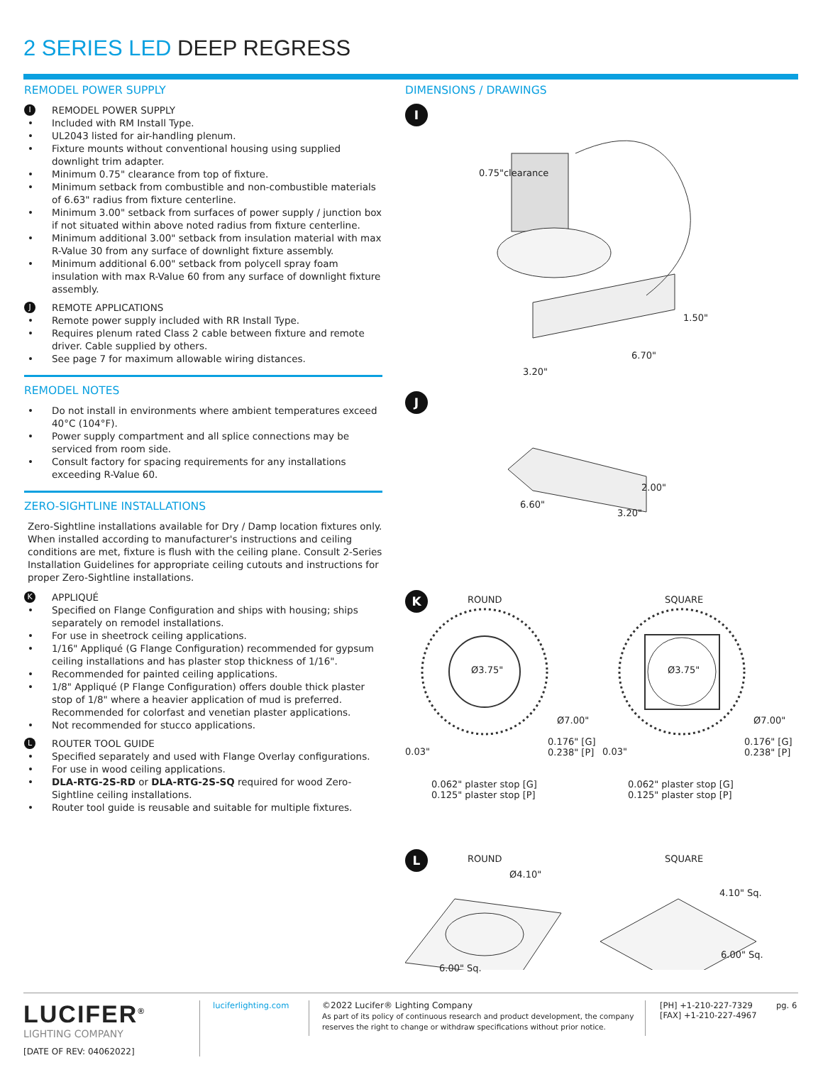2 SERIES LED DEEP REGRESS
REMODEL POWER SUPPLY
I REMODEL POWER SUPPLY
Included with RM Install Type.
UL2043 listed for air-handling plenum.
Fixture mounts without conventional housing using supplied downlight trim adapter.
Minimum 0.75" clearance from top of fixture.
Minimum setback from combustible and non-combustible materials of 6.63" radius from fixture centerline.
Minimum 3.00" setback from surfaces of power supply / junction box if not situated within above noted radius from fixture centerline.
Minimum additional 3.00" setback from insulation material with max R-Value 30 from any surface of downlight fixture assembly.
Minimum additional 6.00" setback from polycell spray foam insulation with max R-Value 60 from any surface of downlight fixture assembly.
J REMOTE APPLICATIONS
Remote power supply included with RR Install Type.
Requires plenum rated Class 2 cable between fixture and remote driver. Cable supplied by others.
See page 7 for maximum allowable wiring distances.
REMODEL NOTES
Do not install in environments where ambient temperatures exceed 40°C (104°F).
Power supply compartment and all splice connections may be serviced from room side.
Consult factory for spacing requirements for any installations exceeding R-Value 60.
ZERO-SIGHTLINE INSTALLATIONS
Zero-Sightline installations available for Dry / Damp location fixtures only. When installed according to manufacturer's instructions and ceiling conditions are met, fixture is flush with the ceiling plane. Consult 2-Series Installation Guidelines for appropriate ceiling cutouts and instructions for proper Zero-Sightline installations.
K APPLIQUÉ
Specified on Flange Configuration and ships with housing; ships separately on remodel installations.
For use in sheetrock ceiling applications.
1/16" Appliqué (G Flange Configuration) recommended for gypsum ceiling installations and has plaster stop thickness of 1/16".
Recommended for painted ceiling applications.
1/8" Appliqué (P Flange Configuration) offers double thick plaster stop of 1/8" where a heavier application of mud is preferred. Recommended for colorfast and venetian plaster applications.
Not recommended for stucco applications.
L ROUTER TOOL GUIDE
Specified separately and used with Flange Overlay configurations.
For use in wood ceiling applications.
DLA-RTG-2S-RD or DLA-RTG-2S-SQ required for wood Zero-Sightline ceiling installations.
Router tool guide is reusable and suitable for multiple fixtures.
DIMENSIONS / DRAWINGS
I
0.75"clearance
1.50"
6.70"
3.20"
J
2.00"
6.60"
3.20"
K
ROUND SQUARE
Ø3.75" Ø3.75"
Ø7.00" Ø7.00"
0.03"
0.176" [G]
0.238" [P]
0.03"
0.176" [G]
0.238" [P]
0.062" plaster stop [G]
0.125" plaster stop [P]
0.062" plaster stop [G]
0.125" plaster stop [P]
L
ROUND SQUARE
Ø4.10"
4.10" Sq.
6.00" Sq.
6.00" Sq.
LUCIFER<sup>®</sup>
LIGHTING COMPANY
[DATE OF REV: 04062022]
luciferlighting.com
©2022 Lucifer® Lighting Company
As part of its policy of continuous research and product development, the company reserves the right to change or withdraw specifications without prior notice.
[PH] +1-210-227-7329
[FAX] +1-210-227-4967
pg. 6